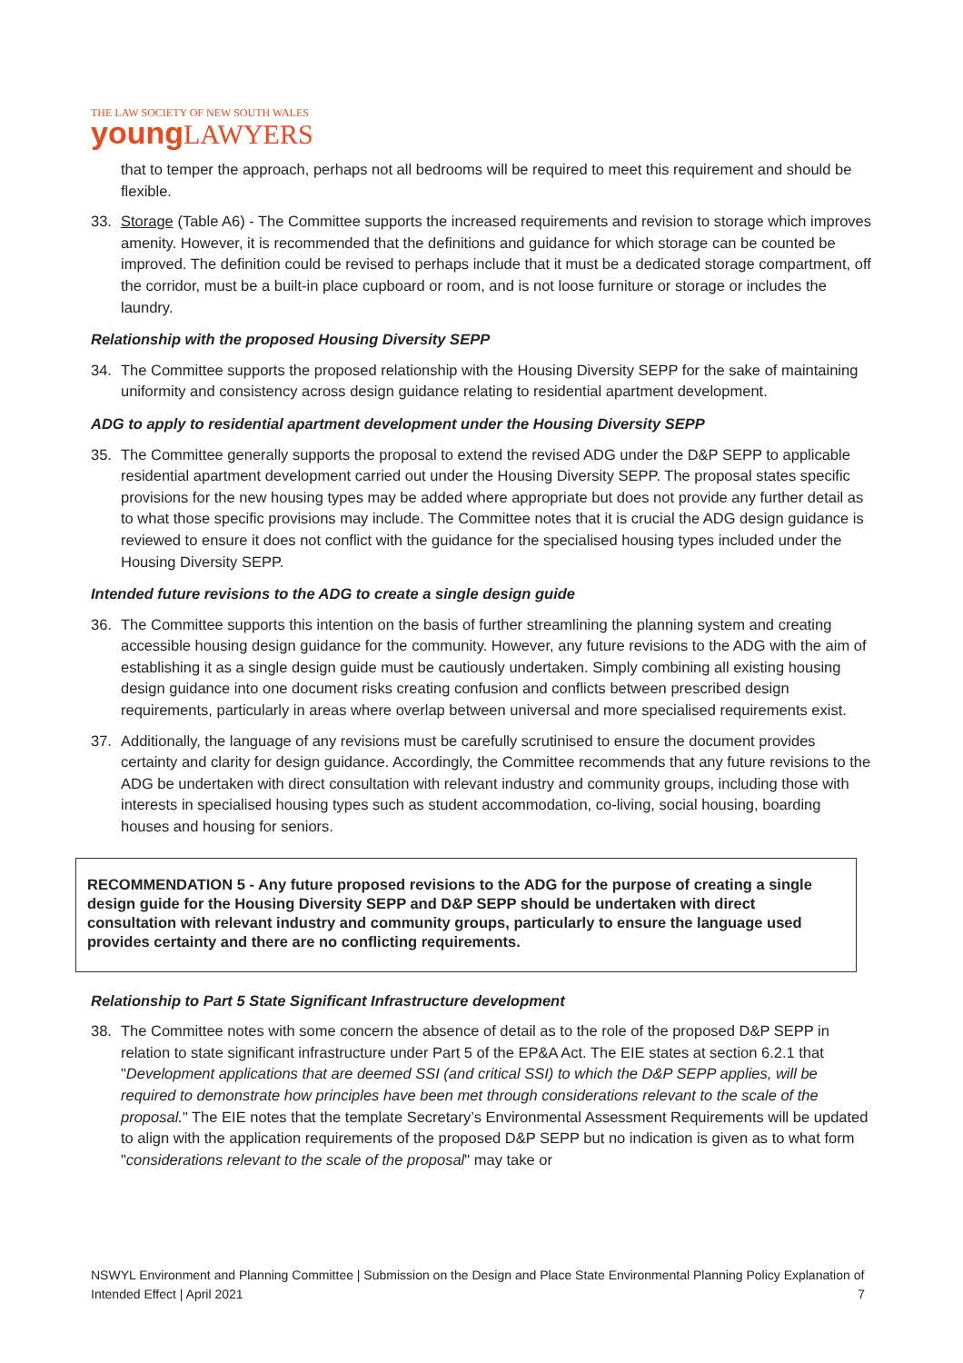THE LAW SOCIETY OF NEW SOUTH WALES
young LAWYERS
that to temper the approach, perhaps not all bedrooms will be required to meet this requirement and should be flexible.
33. Storage (Table A6) - The Committee supports the increased requirements and revision to storage which improves amenity. However, it is recommended that the definitions and guidance for which storage can be counted be improved. The definition could be revised to perhaps include that it must be a dedicated storage compartment, off the corridor, must be a built-in place cupboard or room, and is not loose furniture or storage or includes the laundry.
Relationship with the proposed Housing Diversity SEPP
34. The Committee supports the proposed relationship with the Housing Diversity SEPP for the sake of maintaining uniformity and consistency across design guidance relating to residential apartment development.
ADG to apply to residential apartment development under the Housing Diversity SEPP
35. The Committee generally supports the proposal to extend the revised ADG under the D&P SEPP to applicable residential apartment development carried out under the Housing Diversity SEPP. The proposal states specific provisions for the new housing types may be added where appropriate but does not provide any further detail as to what those specific provisions may include. The Committee notes that it is crucial the ADG design guidance is reviewed to ensure it does not conflict with the guidance for the specialised housing types included under the Housing Diversity SEPP.
Intended future revisions to the ADG to create a single design guide
36. The Committee supports this intention on the basis of further streamlining the planning system and creating accessible housing design guidance for the community. However, any future revisions to the ADG with the aim of establishing it as a single design guide must be cautiously undertaken. Simply combining all existing housing design guidance into one document risks creating confusion and conflicts between prescribed design requirements, particularly in areas where overlap between universal and more specialised requirements exist.
37. Additionally, the language of any revisions must be carefully scrutinised to ensure the document provides certainty and clarity for design guidance. Accordingly, the Committee recommends that any future revisions to the ADG be undertaken with direct consultation with relevant industry and community groups, including those with interests in specialised housing types such as student accommodation, co-living, social housing, boarding houses and housing for seniors.
RECOMMENDATION 5 - Any future proposed revisions to the ADG for the purpose of creating a single design guide for the Housing Diversity SEPP and D&P SEPP should be undertaken with direct consultation with relevant industry and community groups, particularly to ensure the language used provides certainty and there are no conflicting requirements.
Relationship to Part 5 State Significant Infrastructure development
38. The Committee notes with some concern the absence of detail as to the role of the proposed D&P SEPP in relation to state significant infrastructure under Part 5 of the EP&A Act. The EIE states at section 6.2.1 that "Development applications that are deemed SSI (and critical SSI) to which the D&P SEPP applies, will be required to demonstrate how principles have been met through considerations relevant to the scale of the proposal." The EIE notes that the template Secretary’s Environmental Assessment Requirements will be updated to align with the application requirements of the proposed D&P SEPP but no indication is given as to what form "considerations relevant to the scale of the proposal" may take or
NSWYL Environment and Planning Committee | Submission on the Design and Place State Environmental Planning Policy Explanation of Intended Effect | April 2021 7